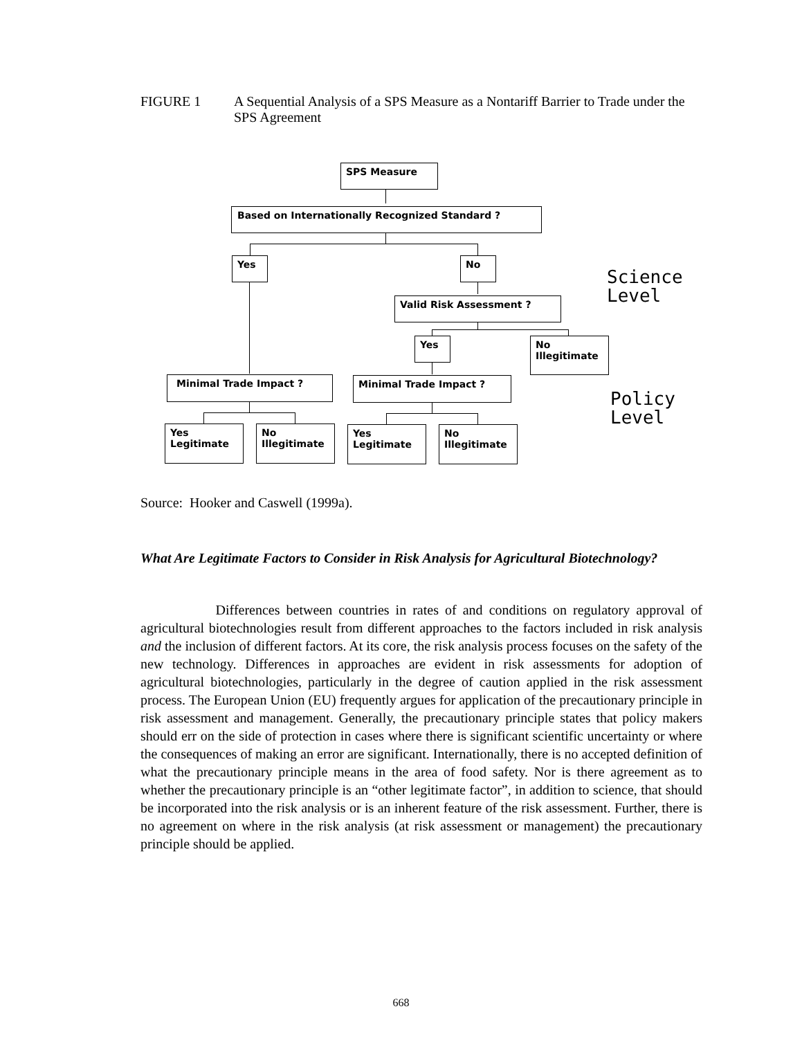FIGURE 1 A Sequential Analysis of a SPS Measure as a Nontariff Barrier to Trade under the SPS Agreement
SPS Measure
Based on Internationally Recognized Standard ?
Yes No
Valid Risk Assessment ?
Yes
No
Illegitimate
Minimal Trade Impact ? Minimal Trade Impact ?
Yes
Legitimate
No
Illegitimate
Yes
Legitimate
No
Illegitimate
Science
Level
Policy
Level
Source: Hooker and Caswell (1999a).
What Are Legitimate Factors to Consider in Risk Analysis for Agricultural Biotechnology?
Differences between countries in rates of and conditions on regulatory approval of agricultural biotechnologies result from different approaches to the factors included in risk analysis and the inclusion of different factors. At its core, the risk analysis process focuses on the safety of the new technology. Differences in approaches are evident in risk assessments for adoption of agricultural biotechnologies, particularly in the degree of caution applied in the risk assessment process. The European Union (EU) frequently argues for application of the precautionary principle in risk assessment and management. Generally, the precautionary principle states that policy makers should err on the side of protection in cases where there is significant scientific uncertainty or where the consequences of making an error are significant. Internationally, there is no accepted definition of what the precautionary principle means in the area of food safety. Nor is there agreement as to whether the precautionary principle is an “other legitimate factor”, in addition to science, that should be incorporated into the risk analysis or is an inherent feature of the risk assessment. Further, there is no agreement on where in the risk analysis (at risk assessment or management) the precautionary principle should be applied.
668